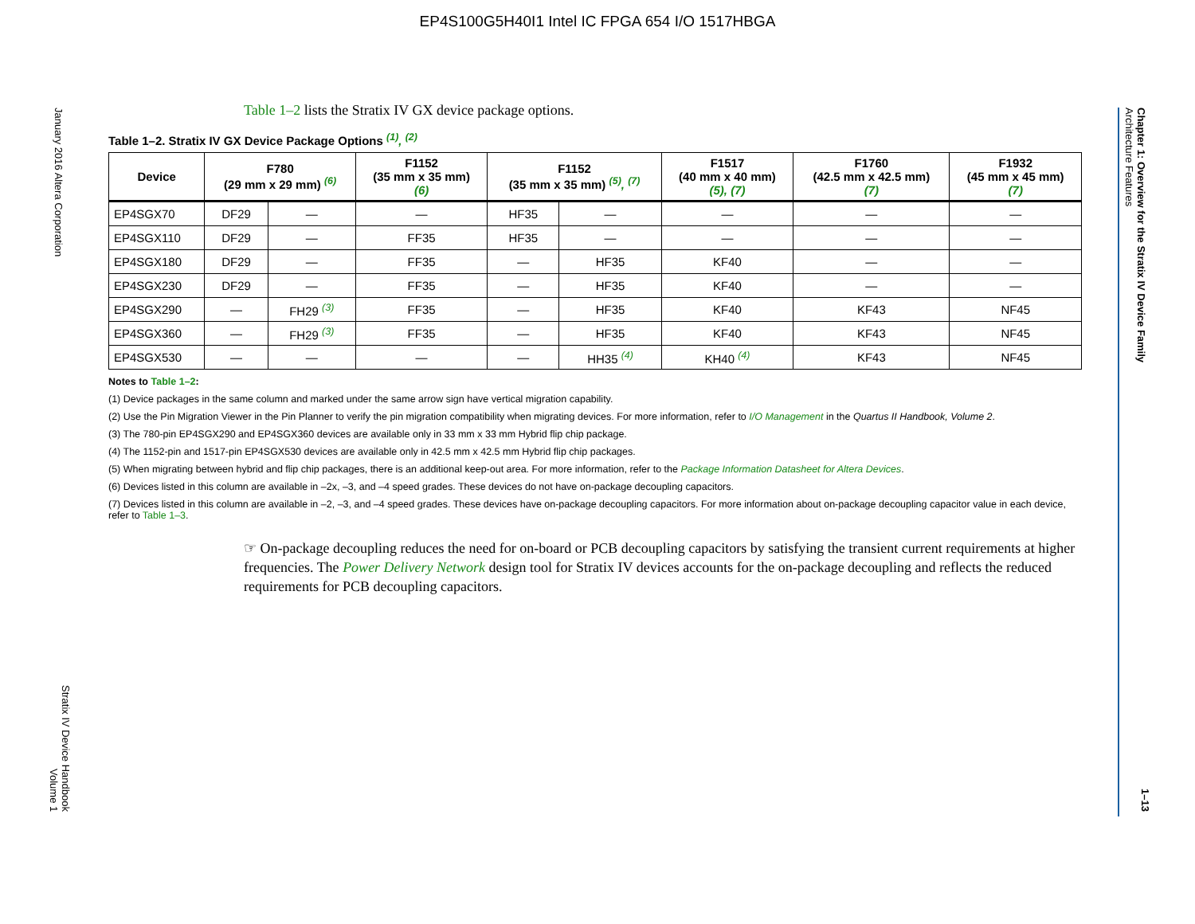EP4S100G5H40I1 Intel IC FPGA 654 I/O 1517HBGA
January 2016 Altera Corporation
Stratix IV Device Handbook
Volume 1
Chapter 1: Overview for the Stratix IV Device Family
Architecture Features
1–13
Table 1–2 lists the Stratix IV GX device package options.
Table 1–2. Stratix IV GX Device Package Options <sup>(1)</sup>, <sup>(2)</sup>
| Device | F780 (29 mm x 29 mm) <sup>(6)</sup> | | F1152 (35 mm x 35 mm) (6) | F1152 (35 mm x 35 mm) <sup>(5)</sup>, <sup>(7)</sup> | | F1517 (40 mm x 40 mm) (5), (7) | F1760 (42.5 mm x 42.5 mm) (7) | F1932 (45 mm x 45 mm) (7) |
| --- | --- | --- | --- | --- | --- | --- | --- | --- |
| EP4SGX70 | DF29 | — | — | HF35 | — | — | — | — |
| EP4SGX110 | DF29 | — | FF35 | HF35 | — | — | — | — |
| EP4SGX180 | DF29 | — | FF35 | — | HF35 | KF40 | — | — |
| EP4SGX230 | DF29 | — | FF35 | — | HF35 | KF40 | — | — |
| EP4SGX290 | — | FH29 <sup>(3)</sup> | FF35 | — | HF35 | KF40 | KF43 | NF45 |
| EP4SGX360 | — | FH29 <sup>(3)</sup> | FF35 | — | HF35 | KF40 | KF43 | NF45 |
| EP4SGX530 | — | — | — | — | HH35 <sup>(4)</sup> | KH40 <sup>(4)</sup> | KF43 | NF45 |
Notes to Table 1–2:
(1) Device packages in the same column and marked under the same arrow sign have vertical migration capability.
(2) Use the Pin Migration Viewer in the Pin Planner to verify the pin migration compatibility when migrating devices. For more information, refer to I/O Management in the Quartus II Handbook, Volume 2.
(3) The 780-pin EP4SGX290 and EP4SGX360 devices are available only in 33 mm x 33 mm Hybrid flip chip package.
(4) The 1152-pin and 1517-pin EP4SGX530 devices are available only in 42.5 mm x 42.5 mm Hybrid flip chip packages.
(5) When migrating between hybrid and flip chip packages, there is an additional keep-out area. For more information, refer to the Package Information Datasheet for Altera Devices.
(6) Devices listed in this column are available in –2x, –3, and –4 speed grades. These devices do not have on-package decoupling capacitors.
(7) Devices listed in this column are available in –2, –3, and –4 speed grades. These devices have on-package decoupling capacitors. For more information about on-package decoupling capacitor value in each device, refer to Table 1–3.
☞ On-package decoupling reduces the need for on-board or PCB decoupling capacitors by satisfying the transient current requirements at higher frequencies. The Power Delivery Network design tool for Stratix IV devices accounts for the on-package decoupling and reflects the reduced requirements for PCB decoupling capacitors.